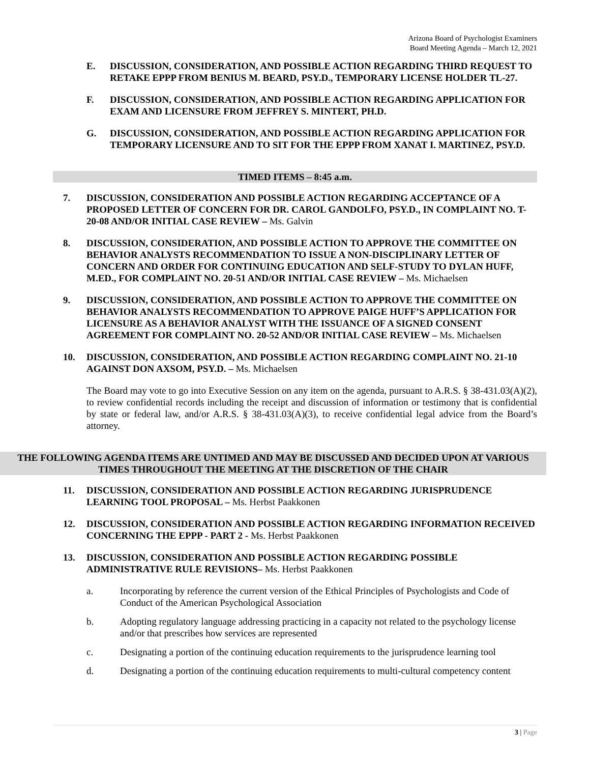Arizona Board of Psychologist Examiners
Board Meeting Agenda – March 12, 2021
E. DISCUSSION, CONSIDERATION, AND POSSIBLE ACTION REGARDING THIRD REQUEST TO RETAKE EPPP FROM BENIUS M. BEARD, PSY.D., TEMPORARY LICENSE HOLDER TL-27.
F. DISCUSSION, CONSIDERATION, AND POSSIBLE ACTION REGARDING APPLICATION FOR EXAM AND LICENSURE FROM JEFFREY S. MINTERT, PH.D.
G. DISCUSSION, CONSIDERATION, AND POSSIBLE ACTION REGARDING APPLICATION FOR TEMPORARY LICENSURE AND TO SIT FOR THE EPPP FROM XANAT I. MARTINEZ, PSY.D.
TIMED ITEMS – 8:45 a.m.
7. DISCUSSION, CONSIDERATION AND POSSIBLE ACTION REGARDING ACCEPTANCE OF A PROPOSED LETTER OF CONCERN FOR DR. CAROL GANDOLFO, PSY.D., IN COMPLAINT NO. T-20-08 AND/OR INITIAL CASE REVIEW – Ms. Galvin
8. DISCUSSION, CONSIDERATION, AND POSSIBLE ACTION TO APPROVE THE COMMITTEE ON BEHAVIOR ANALYSTS RECOMMENDATION TO ISSUE A NON-DISCIPLINARY LETTER OF CONCERN AND ORDER FOR CONTINUING EDUCATION AND SELF-STUDY TO DYLAN HUFF, M.ED., FOR COMPLAINT NO. 20-51 AND/OR INITIAL CASE REVIEW – Ms. Michaelsen
9. DISCUSSION, CONSIDERATION, AND POSSIBLE ACTION TO APPROVE THE COMMITTEE ON BEHAVIOR ANALYSTS RECOMMENDATION TO APPROVE PAIGE HUFF’S APPLICATION FOR LICENSURE AS A BEHAVIOR ANALYST WITH THE ISSUANCE OF A SIGNED CONSENT AGREEMENT FOR COMPLAINT NO. 20-52 AND/OR INITIAL CASE REVIEW – Ms. Michaelsen
10. DISCUSSION, CONSIDERATION, AND POSSIBLE ACTION REGARDING COMPLAINT NO. 21-10 AGAINST DON AXSOM, PSY.D. – Ms. Michaelsen
The Board may vote to go into Executive Session on any item on the agenda, pursuant to A.R.S. § 38-431.03(A)(2), to review confidential records including the receipt and discussion of information or testimony that is confidential by state or federal law, and/or A.R.S. § 38-431.03(A)(3), to receive confidential legal advice from the Board’s attorney.
THE FOLLOWING AGENDA ITEMS ARE UNTIMED AND MAY BE DISCUSSED AND DECIDED UPON AT VARIOUS TIMES THROUGHOUT THE MEETING AT THE DISCRETION OF THE CHAIR
11. DISCUSSION, CONSIDERATION AND POSSIBLE ACTION REGARDING JURISPRUDENCE LEARNING TOOL PROPOSAL – Ms. Herbst Paakkonen
12. DISCUSSION, CONSIDERATION AND POSSIBLE ACTION REGARDING INFORMATION RECEIVED CONCERNING THE EPPP - PART 2 - Ms. Herbst Paakkonen
13. DISCUSSION, CONSIDERATION AND POSSIBLE ACTION REGARDING POSSIBLE ADMINISTRATIVE RULE REVISIONS– Ms. Herbst Paakkonen
a. Incorporating by reference the current version of the Ethical Principles of Psychologists and Code of Conduct of the American Psychological Association
b. Adopting regulatory language addressing practicing in a capacity not related to the psychology license and/or that prescribes how services are represented
c. Designating a portion of the continuing education requirements to the jurisprudence learning tool
d. Designating a portion of the continuing education requirements to multi-cultural competency content
3 | Page